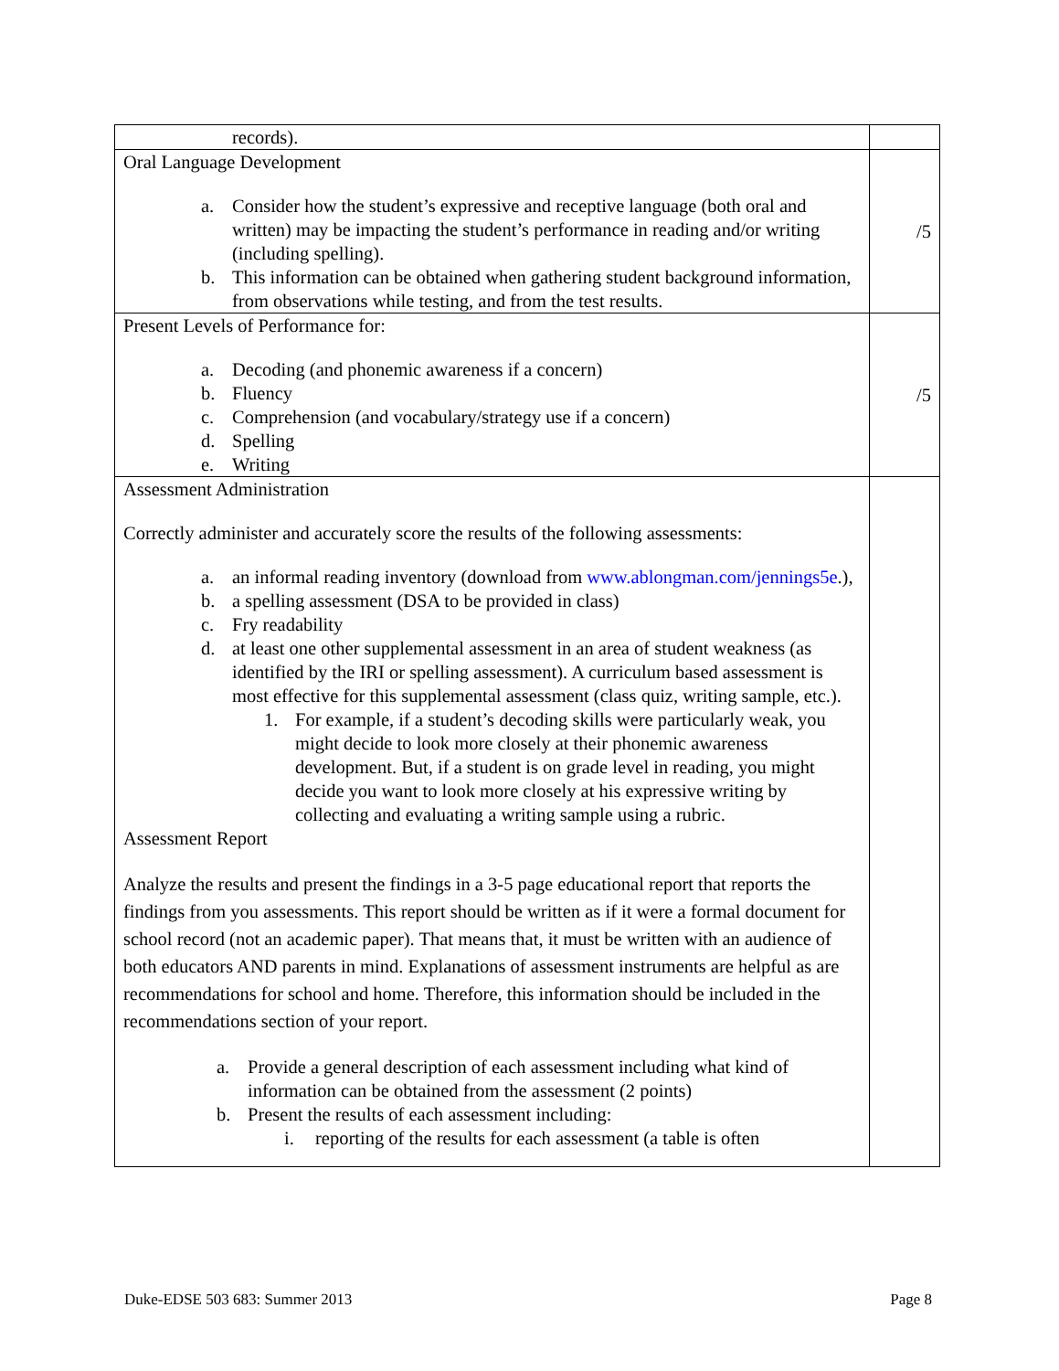| records). | |
| Oral Language Development a. Consider how the student’s expressive and receptive language (both oral and written) may be impacting the student’s performance in reading and/or writing (including spelling). b. This information can be obtained when gathering student background information, from observations while testing, and from the test results. | /5 |
| Present Levels of Performance for: a. Decoding (and phonemic awareness if a concern) b. Fluency c. Comprehension (and vocabulary/strategy use if a concern) d. Spelling e. Writing | /5 |
| Assessment Administration Correctly administer and accurately score the results of the following assessments: a. an informal reading inventory (download from www.ablongman.com/jennings5e .), b. a spelling assessment (DSA to be provided in class) c. Fry readability d. at least one other supplemental assessment in an area of student weakness (as identified by the IRI or spelling assessment). A curriculum based assessment is most effective for this supplemental assessment (class quiz, writing sample, etc.). 1. For example, if a student’s decoding skills were particularly weak, you might decide to look more closely at their phonemic awareness development. But, if a student is on grade level in reading, you might decide you want to look more closely at his expressive writing by collecting and evaluating a writing sample using a rubric. Assessment Report Analyze the results and present the findings in a 3-5 page educational report that reports the findings from you assessments. This report should be written as if it were a formal document for school record (not an academic paper). That means that, it must be written with an audience of both educators AND parents in mind. Explanations of assessment instruments are helpful as are recommendations for school and home. Therefore, this information should be included in the recommendations section of your report. a. Provide a general description of each assessment including what kind of information can be obtained from the assessment (2 points) b. Present the results of each assessment including: i. reporting of the results for each assessment (a table is often | |
Duke-EDSE 503 683: Summer 2013 Page 8